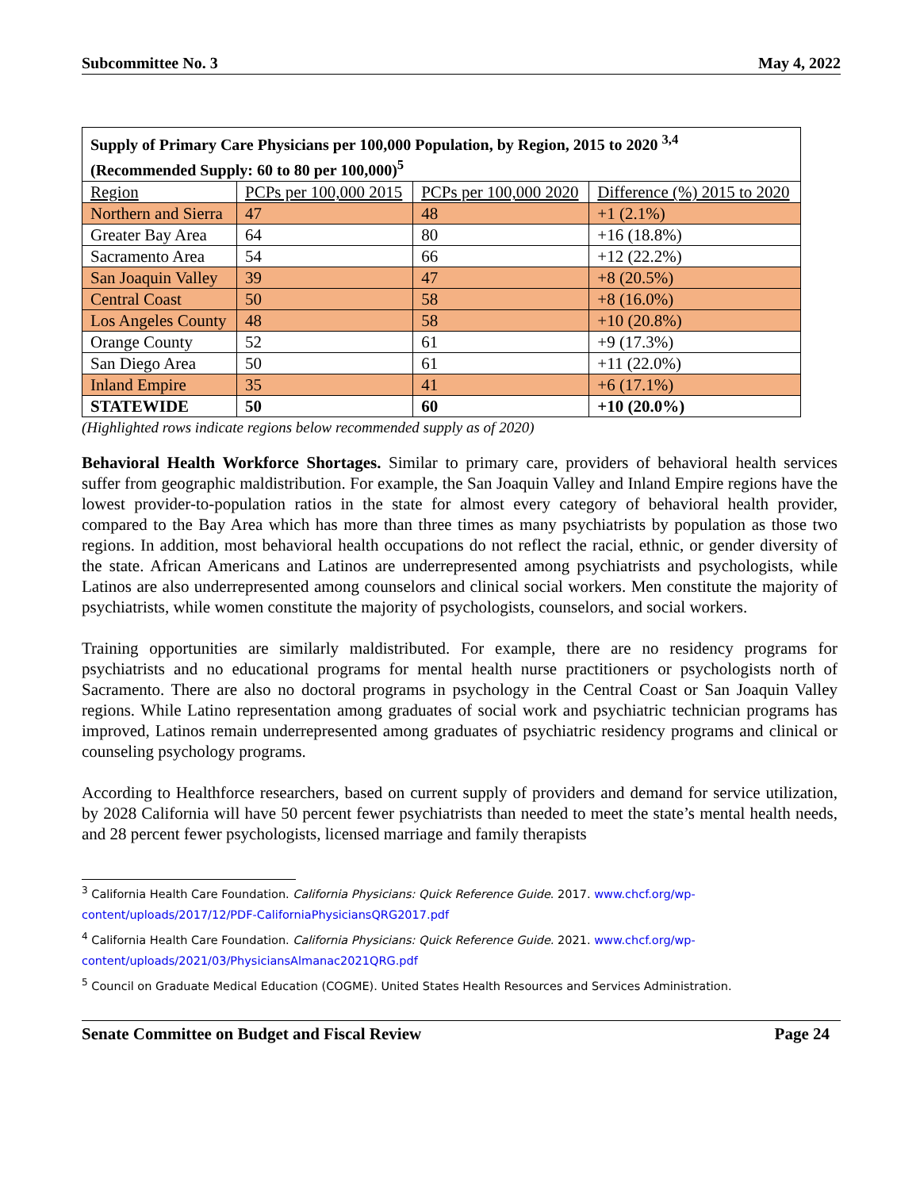Subcommittee No. 3 May 4, 2022
| Supply of Primary Care Physicians per 100,000 Population, by Region, 2015 to 2020 <sup>3,4</sup> (Recommended Supply: 60 to 80 per 100,000)<sup>5</sup> | | | |
| --- | --- | --- | --- |
| Region | PCPs per 100,000 2015 | PCPs per 100,000 2020 | Difference (%) 2015 to 2020 |
| Northern and Sierra | 47 | 48 | +1 (2.1%) |
| Greater Bay Area | 64 | 80 | +16 (18.8%) |
| Sacramento Area | 54 | 66 | +12 (22.2%) |
| San Joaquin Valley | 39 | 47 | +8 (20.5%) |
| Central Coast | 50 | 58 | +8 (16.0%) |
| Los Angeles County | 48 | 58 | +10 (20.8%) |
| Orange County | 52 | 61 | +9 (17.3%) |
| San Diego Area | 50 | 61 | +11 (22.0%) |
| Inland Empire | 35 | 41 | +6 (17.1%) |
| STATEWIDE | 50 | 60 | +10 (20.0%) |
(Highlighted rows indicate regions below recommended supply as of 2020)
Behavioral Health Workforce Shortages. Similar to primary care, providers of behavioral health services suffer from geographic maldistribution. For example, the San Joaquin Valley and Inland Empire regions have the lowest provider-to-population ratios in the state for almost every category of behavioral health provider, compared to the Bay Area which has more than three times as many psychiatrists by population as those two regions. In addition, most behavioral health occupations do not reflect the racial, ethnic, or gender diversity of the state. African Americans and Latinos are underrepresented among psychiatrists and psychologists, while Latinos are also underrepresented among counselors and clinical social workers. Men constitute the majority of psychiatrists, while women constitute the majority of psychologists, counselors, and social workers.
Training opportunities are similarly maldistributed. For example, there are no residency programs for psychiatrists and no educational programs for mental health nurse practitioners or psychologists north of Sacramento. There are also no doctoral programs in psychology in the Central Coast or San Joaquin Valley regions. While Latino representation among graduates of social work and psychiatric technician programs has improved, Latinos remain underrepresented among graduates of psychiatric residency programs and clinical or counseling psychology programs.
According to Healthforce researchers, based on current supply of providers and demand for service utilization, by 2028 California will have 50 percent fewer psychiatrists than needed to meet the state’s mental health needs, and 28 percent fewer psychologists, licensed marriage and family therapists
<sup>3</sup> California Health Care Foundation. California Physicians: Quick Reference Guide. 2017. www.chcf.org/wp-content/uploads/2017/12/PDF-CaliforniaPhysiciansQRG2017.pdf
<sup>4</sup> California Health Care Foundation. California Physicians: Quick Reference Guide. 2021. www.chcf.org/wp-content/uploads/2021/03/PhysiciansAlmanac2021QRG.pdf
<sup>5</sup> Council on Graduate Medical Education (COGME). United States Health Resources and Services Administration.
Senate Committee on Budget and Fiscal Review Page 24